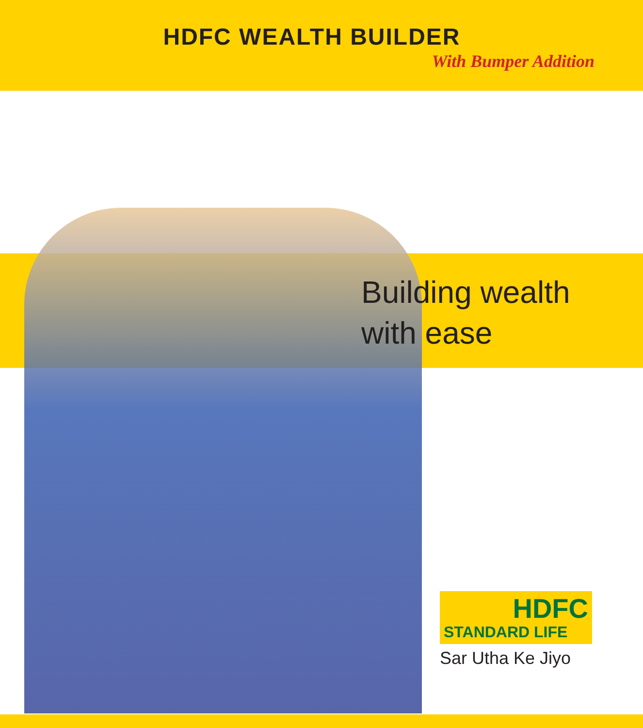HDFC WEALTH BUILDER
With Bumper Addition
Building wealth
with ease
HDFC
STANDARD LIFE
Sar Utha Ke Jiyo